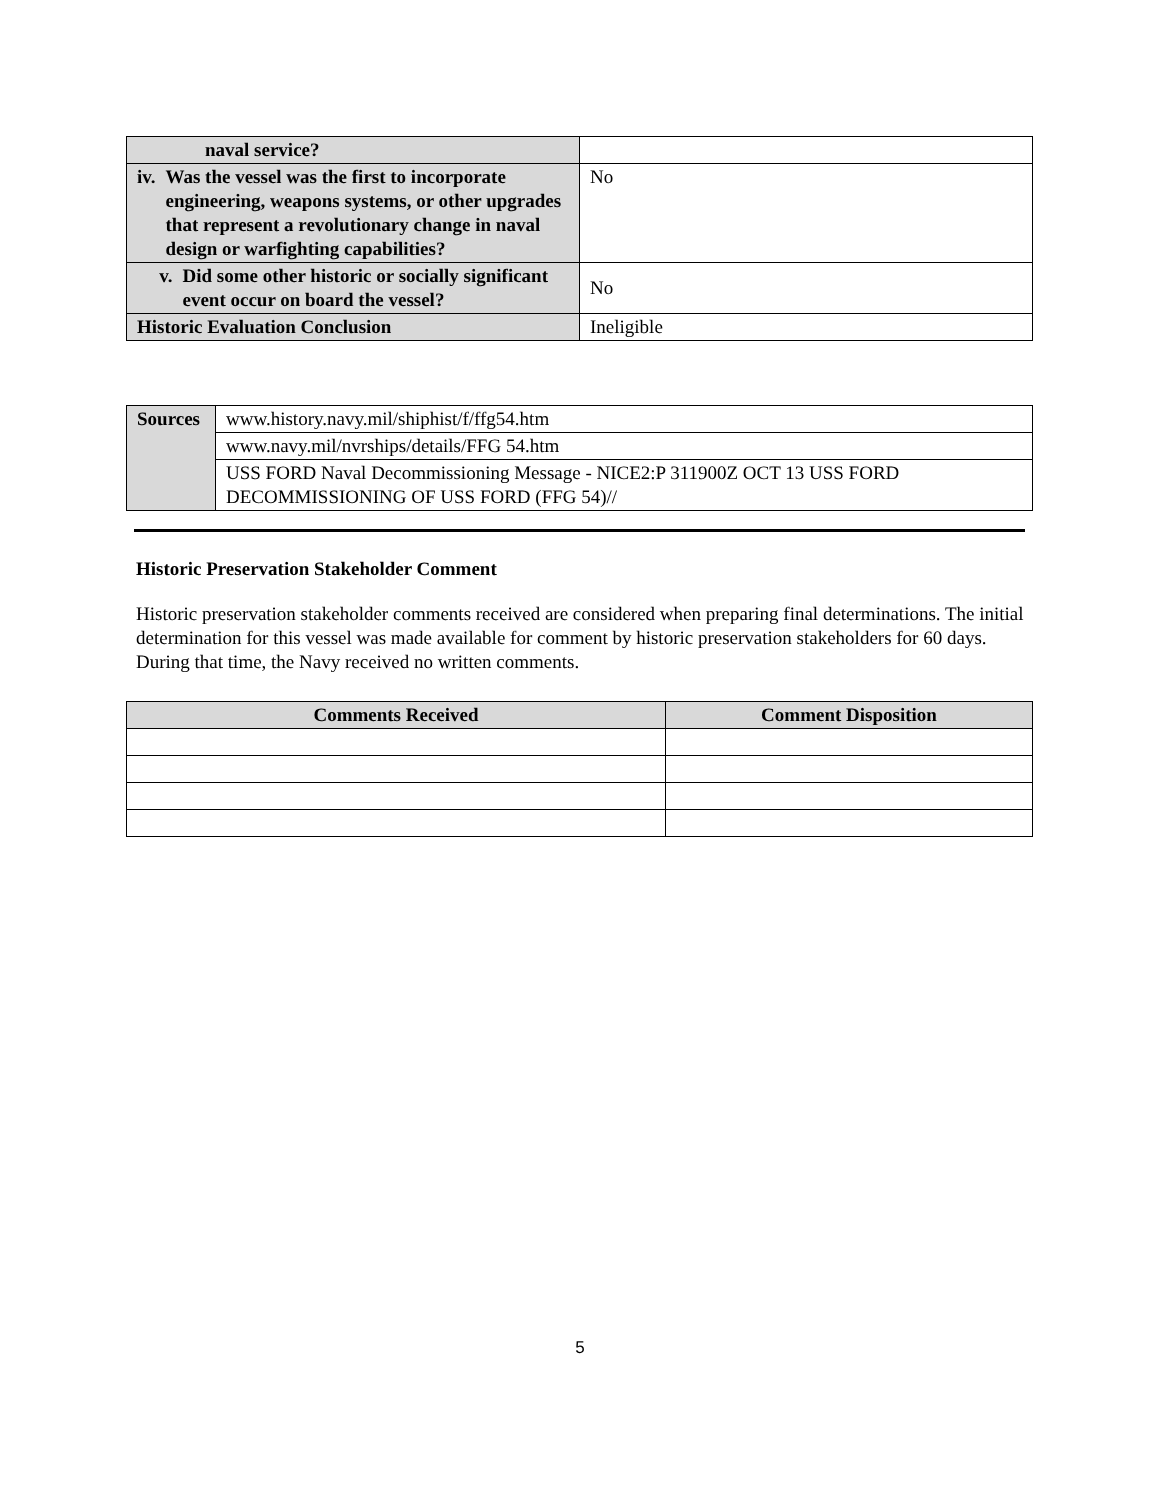| naval service? | |
| iv. Was the vessel was the first to incorporate engineering, weapons systems, or other upgrades that represent a revolutionary change in naval design or warfighting capabilities? | No |
| v. Did some other historic or socially significant event occur on board the vessel? | No |
| Historic Evaluation Conclusion | Ineligible |
| Sources | www.history.navy.mil/shiphist/f/ffg54.htm |
| | www.navy.mil/nvrships/details/FFG 54.htm |
| | USS FORD Naval Decommissioning Message - NICE2:P 311900Z OCT 13 USS FORD DECOMMISSIONING OF USS FORD (FFG 54)// |
Historic Preservation Stakeholder Comment
Historic preservation stakeholder comments received are considered when preparing final determinations. The initial determination for this vessel was made available for comment by historic preservation stakeholders for 60 days. During that time, the Navy received no written comments.
| Comments Received | Comment Disposition |
| --- | --- |
5